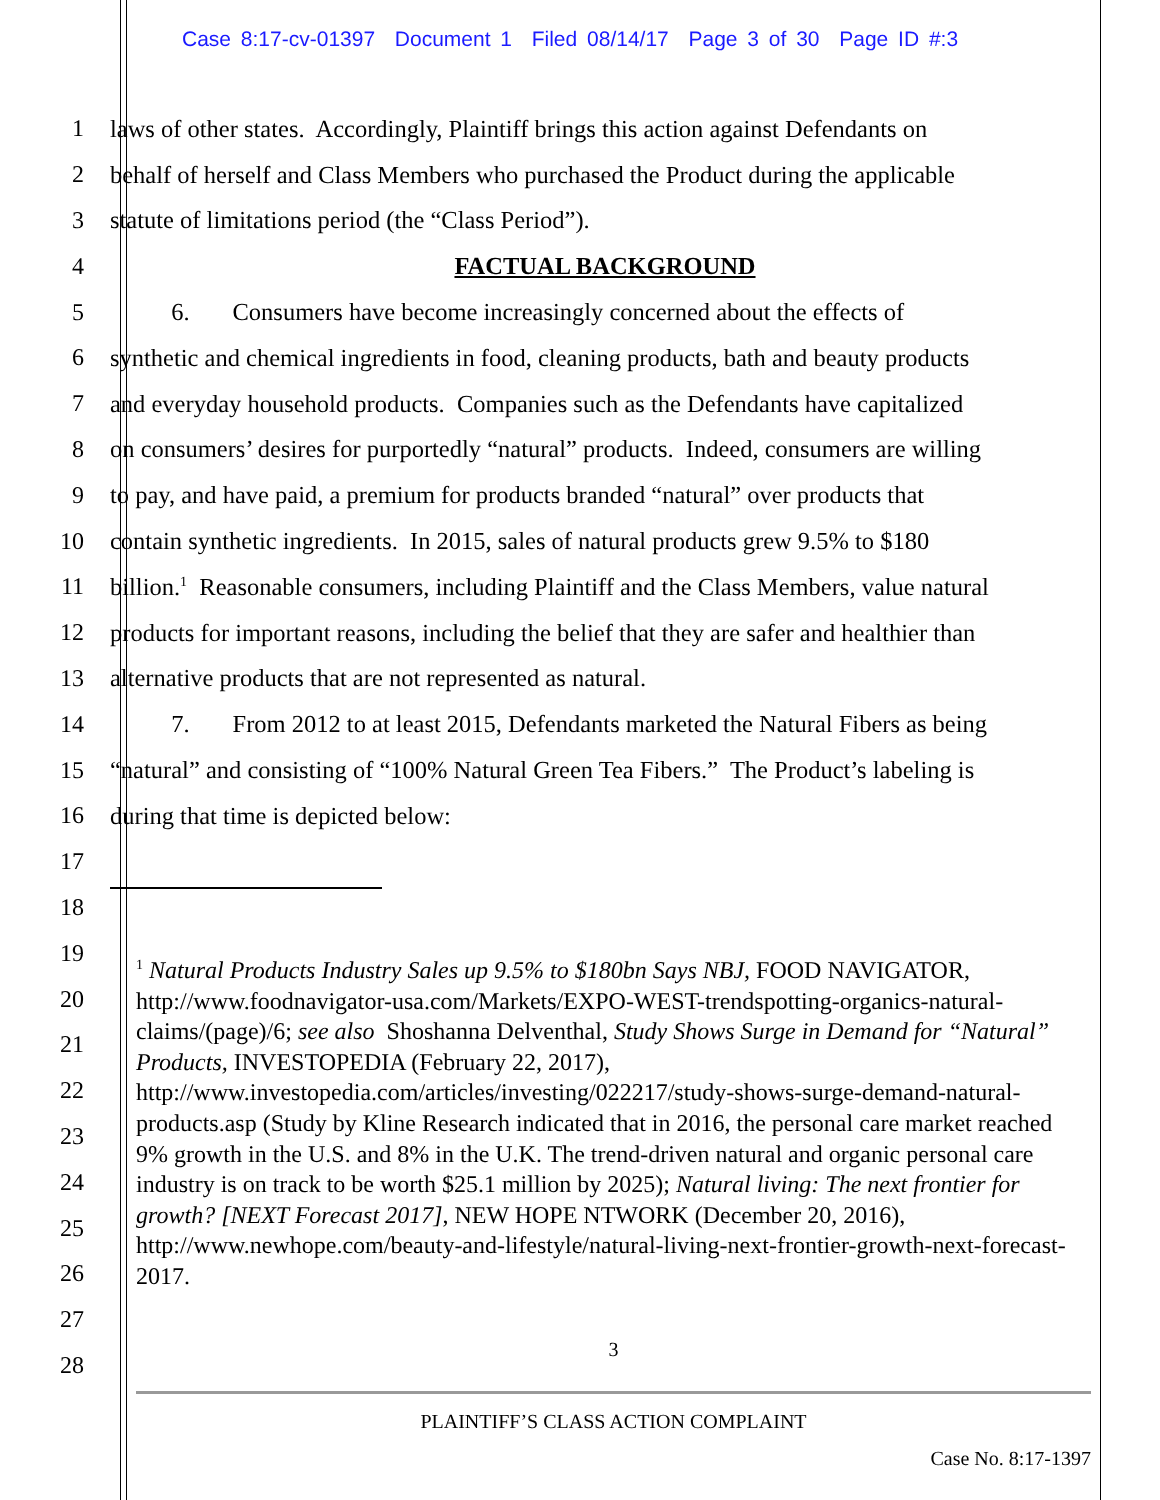Case 8:17-cv-01397 Document 1 Filed 08/14/17 Page 3 of 30 Page ID #:3
1 laws of other states. Accordingly, Plaintiff brings this action against Defendants on
2 behalf of herself and Class Members who purchased the Product during the applicable
3 statute of limitations period (the “Class Period”).
4 FACTUAL BACKGROUND
5 6. Consumers have become increasingly concerned about the effects of
6 synthetic and chemical ingredients in food, cleaning products, bath and beauty products
7 and everyday household products. Companies such as the Defendants have capitalized
8 on consumers’ desires for purportedly “natural” products. Indeed, consumers are willing
9 to pay, and have paid, a premium for products branded “natural” over products that
10 contain synthetic ingredients. In 2015, sales of natural products grew 9.5% to $180
11 billion.<sup>1</sup> Reasonable consumers, including Plaintiff and the Class Members, value natural
12 products for important reasons, including the belief that they are safer and healthier than
13 alternative products that are not represented as natural.
14 7. From 2012 to at least 2015, Defendants marketed the Natural Fibers as being
15 “natural” and consisting of “100% Natural Green Tea Fibers.” The Product’s labeling is
16 during that time is depicted below:
17
18
19
20
21
22
23
24
25
26
27
28
<sup>1</sup> Natural Products Industry Sales up 9.5% to $180bn Says NBJ, FOOD NAVIGATOR, http://www.foodnavigator-usa.com/Markets/EXPO-WEST-trendspotting-organics-natural-claims/(page)/6; see also Shoshanna Delventhal, Study Shows Surge in Demand for “Natural” Products, INVESTOPEDIA (February 22, 2017), http://www.investopedia.com/articles/investing/022217/study-shows-surge-demand-natural-products.asp (Study by Kline Research indicated that in 2016, the personal care market reached 9% growth in the U.S. and 8% in the U.K. The trend-driven natural and organic personal care industry is on track to be worth $25.1 million by 2025); Natural living: The next frontier for growth? [NEXT Forecast 2017], NEW HOPE NTWORK (December 20, 2016), http://www.newhope.com/beauty-and-lifestyle/natural-living-next-frontier-growth-next-forecast-2017.
3
PLAINTIFF’S CLASS ACTION COMPLAINT
Case No. 8:17-1397